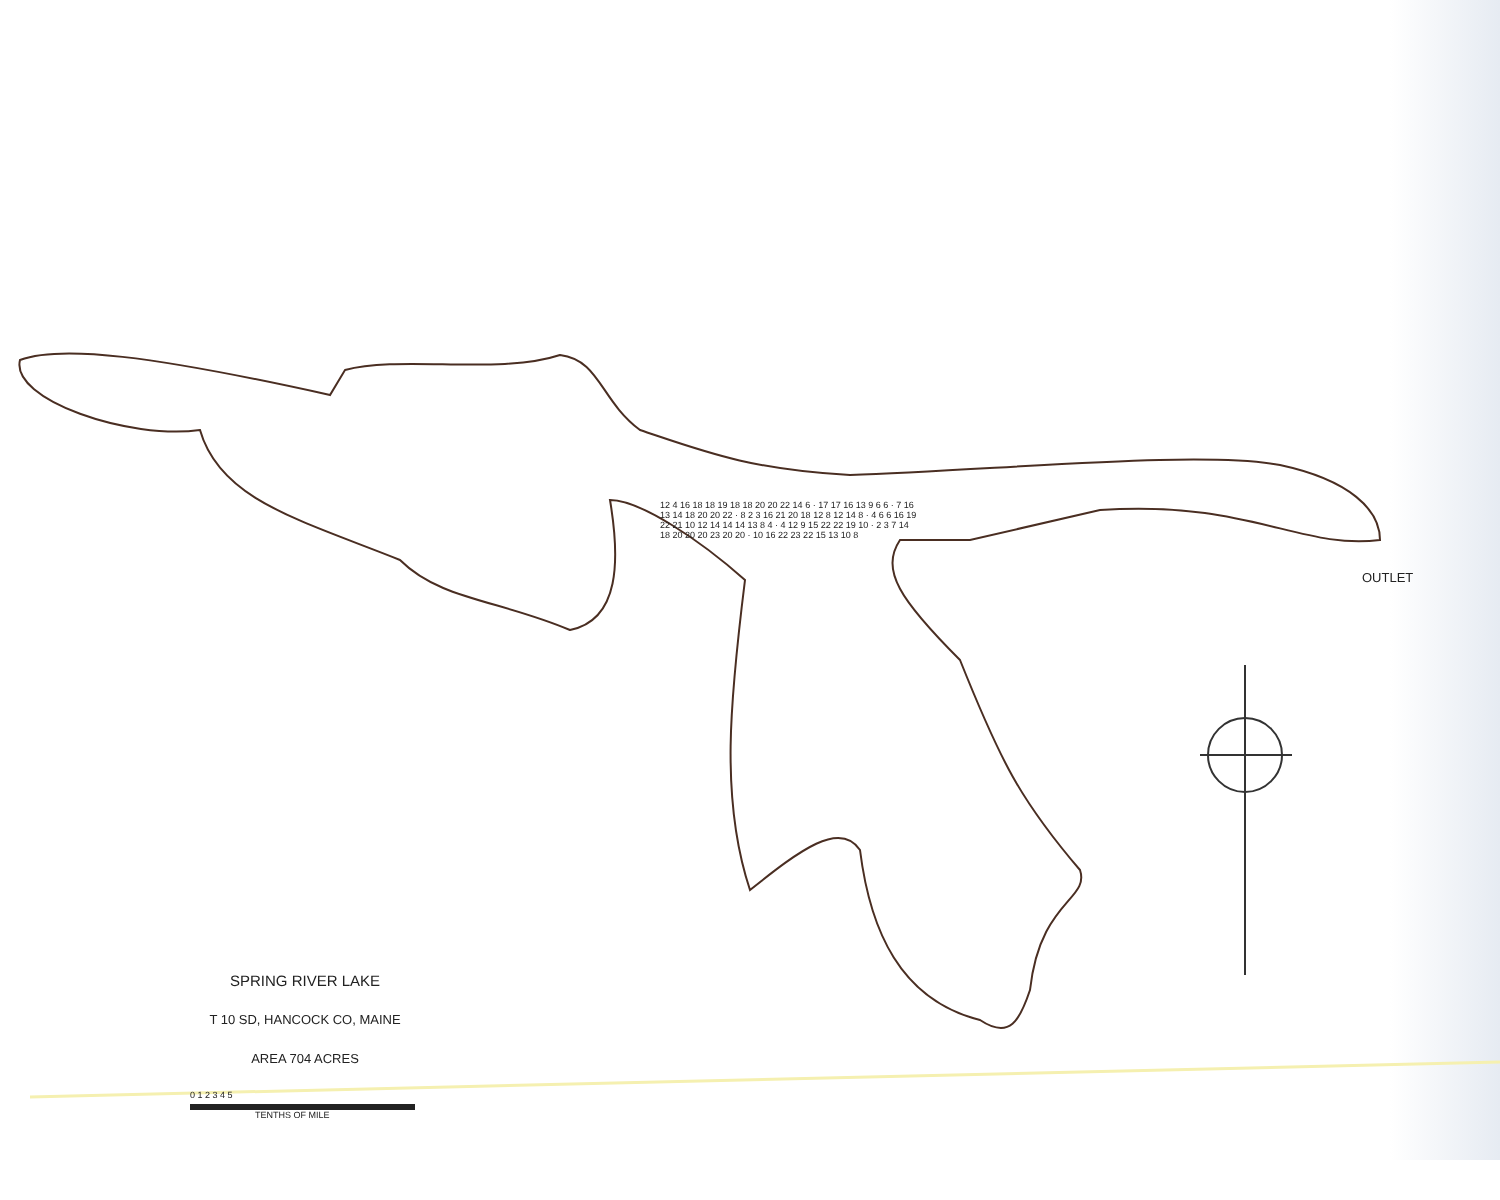OUTLET
12 4 16 18 18 19 18 18 20 20 22 14 6 · 17 17 16 13 9 6 6 · 7 16 13 14 18 20 20 22 · 8 2 3 16 21 20 18 12 8 12 14 8 · 4 6 6 16 19 22 21 10 12 14 14 14 13 8 4 · 4 12 9 15 22 22 19 10 · 2 3 7 14 18 20 20 20 23 20 20 · 10 16 22 23 22 15 13 10 8
SPRING RIVER LAKE
T 10 SD, HANCOCK CO, MAINE
AREA 704 ACRES
0 1 2 3 4 5
TENTHS OF MILE